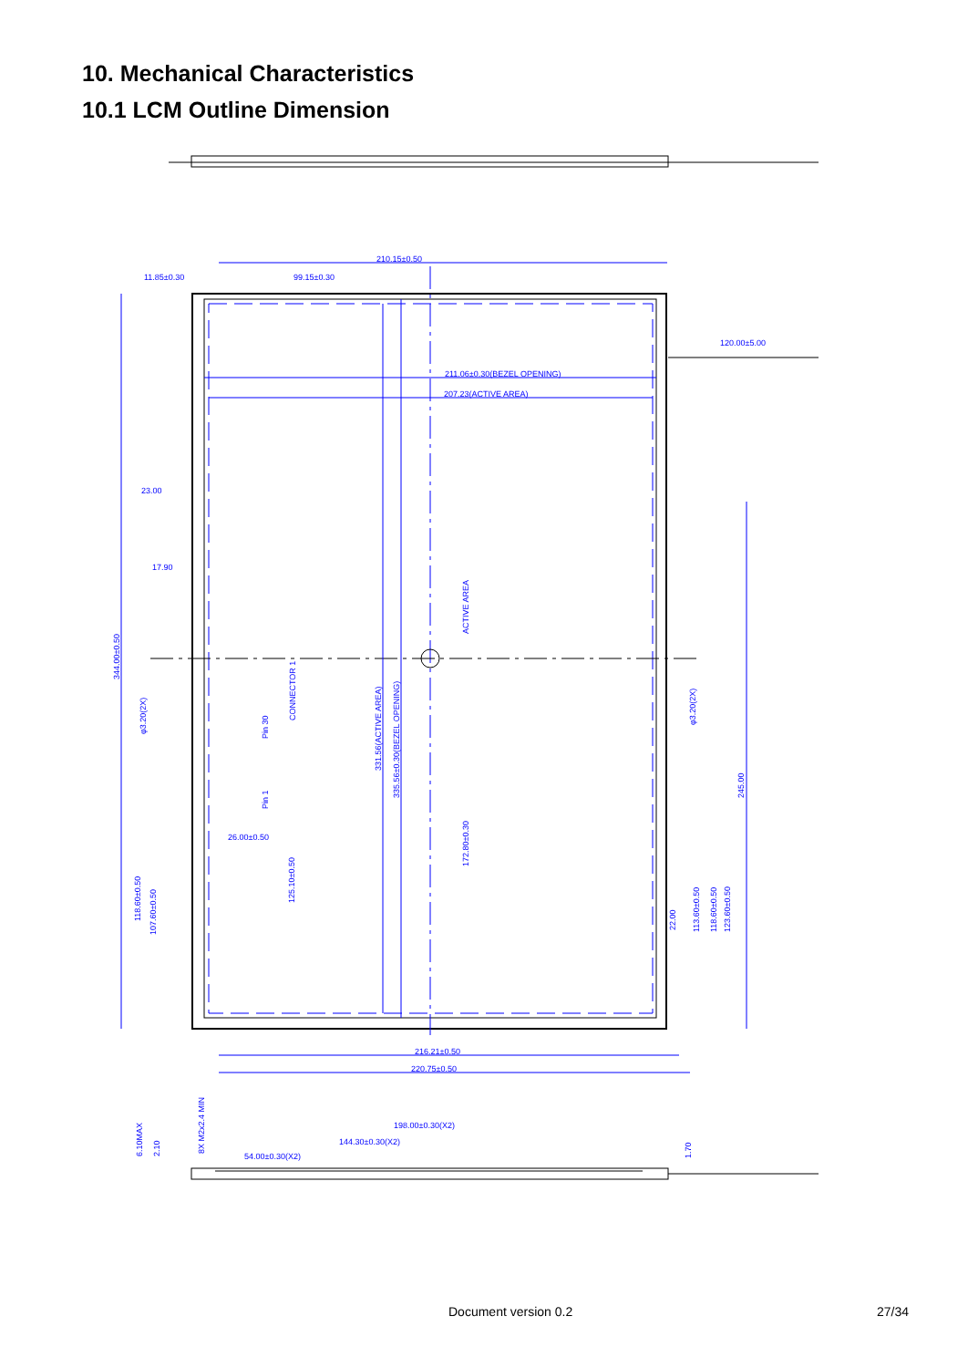10. Mechanical Characteristics
10.1 LCM Outline Dimension
210.15±0.50
11.85±0.30
99.15±0.30
120.00±5.00
211.06±0.30(BEZEL OPENING)
207.23(ACTIVE AREA)
23.00
17.90
26.00±0.50
216.21±0.50
220.75±0.50
198.00±0.30(X2)
144.30±0.30(X2)
54.00±0.30(X2)
344.00±0.50
ACTIVE AREA
331.56(ACTIVE AREA)
335.56±0.30(BEZEL OPENING)
CONNECTOR 1
Pin 30
Pin 1
φ3.20(2X)
φ3.20(2X)
245.00
172.80±0.30
125.10±0.50
118.60±0.50
107.60±0.50
22.00
113.60±0.50
118.60±0.50
123.60±0.50
8X M2x2.4 MIN
6.10MAX
2.10
1.70
Document version 0.2 27/34